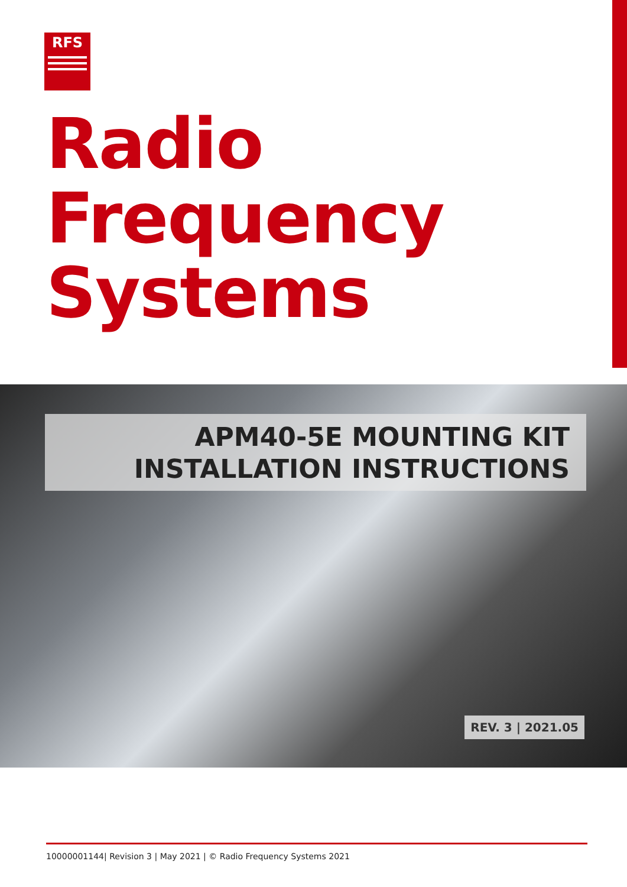RFS
Radio
Frequency
Systems
APM40-5E MOUNTING KIT
INSTALLATION INSTRUCTIONS
REV. 3 | 2021.05
10000001144| Revision 3 | May 2021 | © Radio Frequency Systems 2021